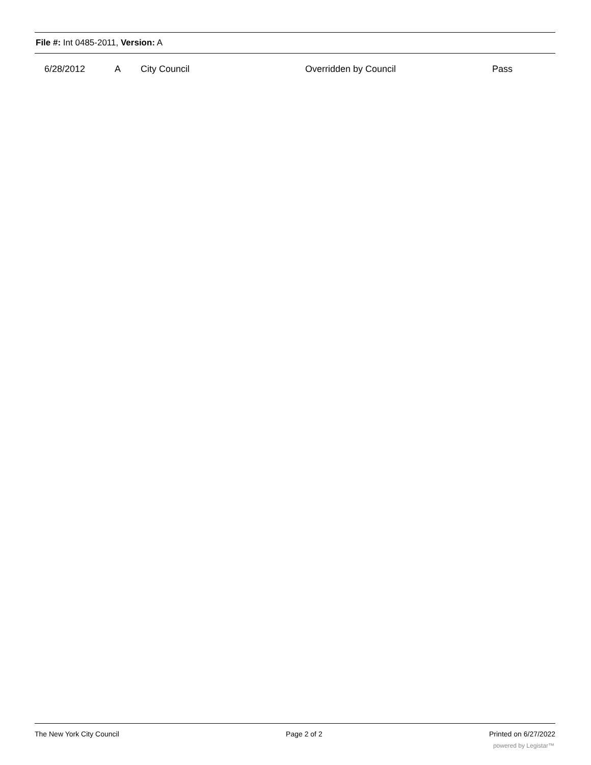File #: Int 0485-2011, Version: A
| 6/28/2012 | A | City Council | Overridden by Council | Pass |
The New York City Council Page 2 of 2 Printed on 6/27/2022
powered by Legistar™